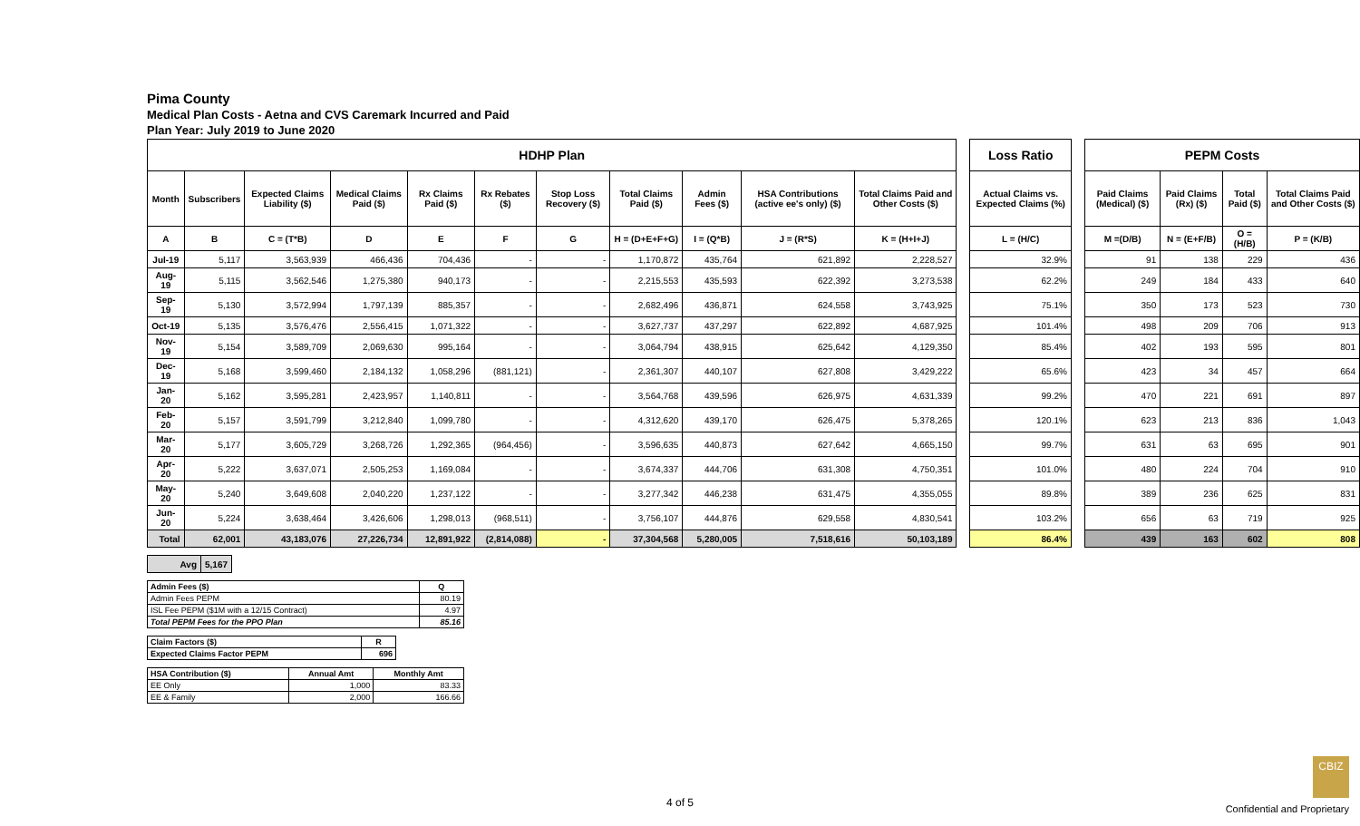Pima County
Medical Plan Costs - Aetna and CVS Caremark Incurred and Paid
Plan Year: July 2019 to June 2020
| HDHP Plan | | | | | | | | | | | | Loss Ratio | | PEPM Costs | | | |
| Month | Subscribers | Expected Claims Liability ($) | Medical Claims Paid ($) | Rx Claims Paid ($) | Rx Rebates ($) | Stop Loss Recovery ($) | Total Claims Paid ($) | Admin Fees ($) | HSA Contributions (active ee's only) ($) | Total Claims Paid and Other Costs ($) | | Actual Claims vs. Expected Claims (%) | | Paid Claims (Medical) ($) | Paid Claims (Rx) ($) | Total Paid ($) | Total Claims Paid and Other Costs ($) |
| A | B | C = (T*B) | D | E | F | G | H = (D+E+F+G) | I = (Q*B) | J = (R*S) | K = (H+I+J) | | L = (H/C) | | M =(D/B) | N = (E+F/B) | O = (H/B) | P = (K/B) |
| Jul-19 | 5,117 | 3,563,939 | 466,436 | 704,436 | - | - | 1,170,872 | 435,764 | 621,892 | 2,228,527 | | 32.9% | | 91 | 138 | 229 | 436 |
| Aug-19 | 5,115 | 3,562,546 | 1,275,380 | 940,173 | - | - | 2,215,553 | 435,593 | 622,392 | 3,273,538 | | 62.2% | | 249 | 184 | 433 | 640 |
| Sep-19 | 5,130 | 3,572,994 | 1,797,139 | 885,357 | - | - | 2,682,496 | 436,871 | 624,558 | 3,743,925 | | 75.1% | | 350 | 173 | 523 | 730 |
| Oct-19 | 5,135 | 3,576,476 | 2,556,415 | 1,071,322 | - | - | 3,627,737 | 437,297 | 622,892 | 4,687,925 | | 101.4% | | 498 | 209 | 706 | 913 |
| Nov-19 | 5,154 | 3,589,709 | 2,069,630 | 995,164 | - | - | 3,064,794 | 438,915 | 625,642 | 4,129,350 | | 85.4% | | 402 | 193 | 595 | 801 |
| Dec-19 | 5,168 | 3,599,460 | 2,184,132 | 1,058,296 | (881,121) | - | 2,361,307 | 440,107 | 627,808 | 3,429,222 | | 65.6% | | 423 | 34 | 457 | 664 |
| Jan-20 | 5,162 | 3,595,281 | 2,423,957 | 1,140,811 | - | - | 3,564,768 | 439,596 | 626,975 | 4,631,339 | | 99.2% | | 470 | 221 | 691 | 897 |
| Feb-20 | 5,157 | 3,591,799 | 3,212,840 | 1,099,780 | - | - | 4,312,620 | 439,170 | 626,475 | 5,378,265 | | 120.1% | | 623 | 213 | 836 | 1,043 |
| Mar-20 | 5,177 | 3,605,729 | 3,268,726 | 1,292,365 | (964,456) | - | 3,596,635 | 440,873 | 627,642 | 4,665,150 | | 99.7% | | 631 | 63 | 695 | 901 |
| Apr-20 | 5,222 | 3,637,071 | 2,505,253 | 1,169,084 | - | - | 3,674,337 | 444,706 | 631,308 | 4,750,351 | | 101.0% | | 480 | 224 | 704 | 910 |
| May-20 | 5,240 | 3,649,608 | 2,040,220 | 1,237,122 | - | - | 3,277,342 | 446,238 | 631,475 | 4,355,055 | | 89.8% | | 389 | 236 | 625 | 831 |
| Jun-20 | 5,224 | 3,638,464 | 3,426,606 | 1,298,013 | (968,511) | - | 3,756,107 | 444,876 | 629,558 | 4,830,541 | | 103.2% | | 656 | 63 | 719 | 925 |
| Total | 62,001 | 43,183,076 | 27,226,734 | 12,891,922 | (2,814,088) | - | 37,304,568 | 5,280,005 | 7,518,616 | 50,103,189 | | 86.4% | | 439 | 163 | 602 | 808 |
| Avg | 5,167 |
| Admin Fees ($) | Q |
| Admin Fees PEPM | 80.19 |
| ISL Fee PEPM ($1M with a 12/15 Contract) | 4.97 |
| Total PEPM Fees for the PPO Plan | 85.16 |
| Claim Factors ($) | R |
| Expected Claims Factor PEPM | 696 |
| HSA Contribution ($) | Annual Amt | Monthly Amt |
| EE Only | 1,000 | 83.33 |
| EE & Family | 2,000 | 166.66 |
CBIZ
4 of 5
Confidential and Proprietary